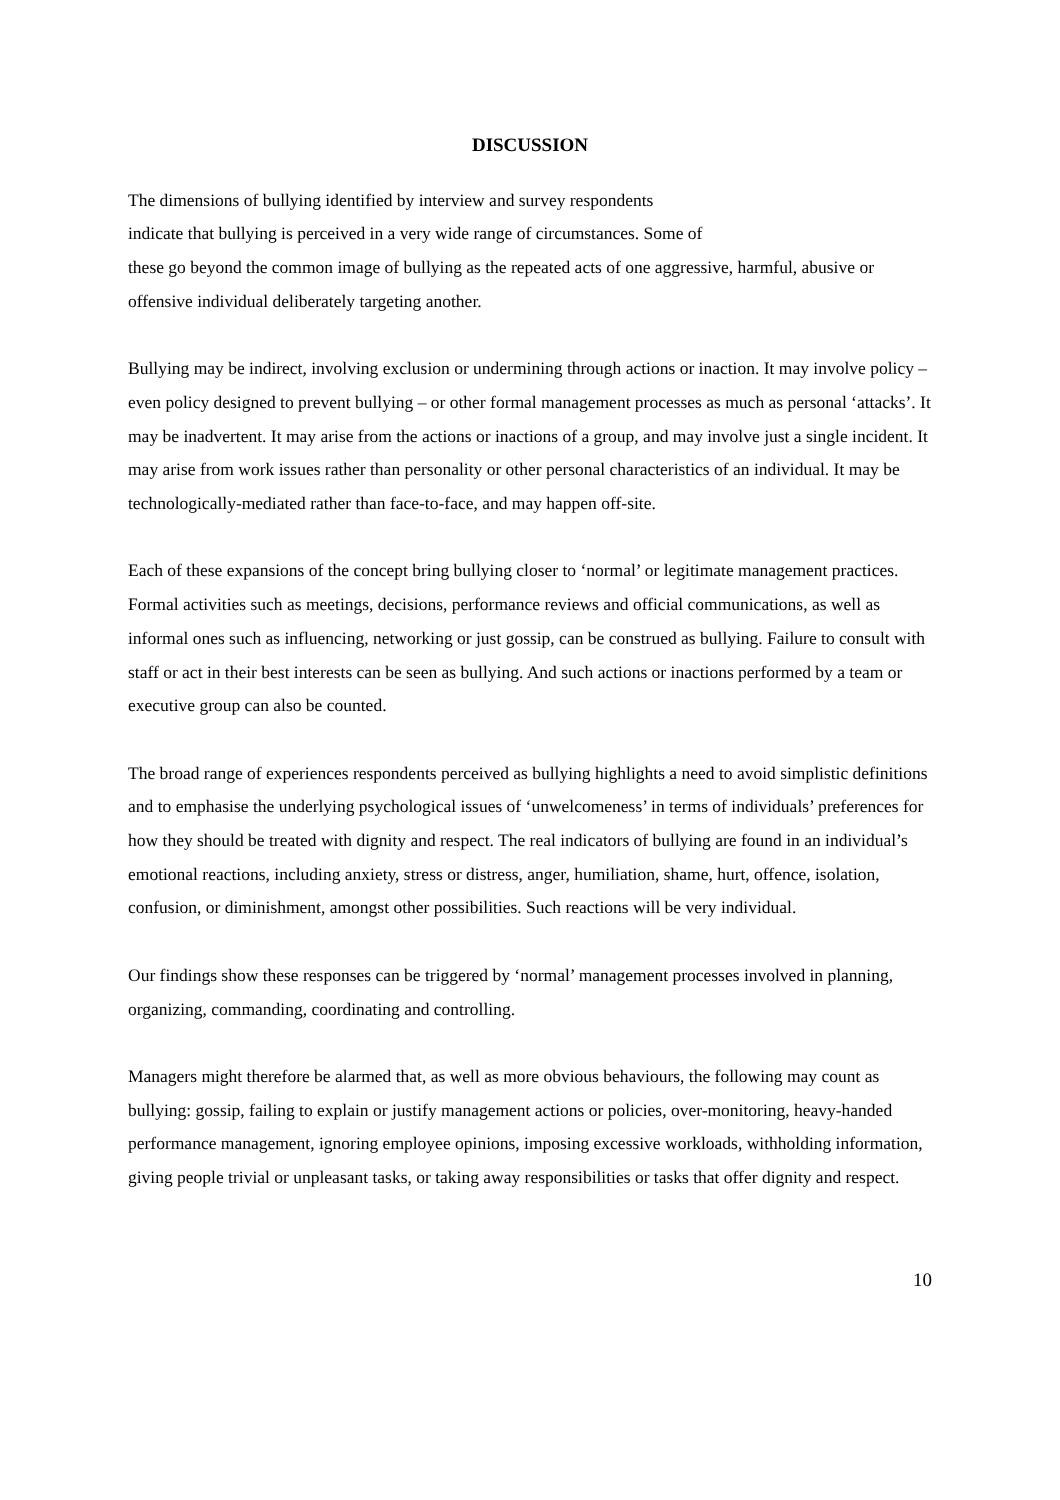DISCUSSION
The dimensions of bullying identified by interview and survey respondents
indicate that bullying is perceived in a very wide range of circumstances. Some of
these go beyond the common image of bullying as the repeated acts of one aggressive, harmful, abusive or offensive individual deliberately targeting another.
Bullying may be indirect, involving exclusion or undermining through actions or inaction. It may involve policy – even policy designed to prevent bullying – or other formal management processes as much as personal ‘attacks’. It may be inadvertent. It may arise from the actions or inactions of a group, and may involve just a single incident. It may arise from work issues rather than personality or other personal characteristics of an individual. It may be technologically-mediated rather than face-to-face, and may happen off-site.
Each of these expansions of the concept bring bullying closer to ‘normal’ or legitimate management practices. Formal activities such as meetings, decisions, performance reviews and official communications, as well as informal ones such as influencing, networking or just gossip, can be construed as bullying. Failure to consult with staff or act in their best interests can be seen as bullying. And such actions or inactions performed by a team or executive group can also be counted.
The broad range of experiences respondents perceived as bullying highlights a need to avoid simplistic definitions and to emphasise the underlying psychological issues of ‘unwelcomeness’ in terms of individuals’ preferences for how they should be treated with dignity and respect. The real indicators of bullying are found in an individual’s emotional reactions, including anxiety, stress or distress, anger, humiliation, shame, hurt, offence, isolation, confusion, or diminishment, amongst other possibilities. Such reactions will be very individual.
Our findings show these responses can be triggered by ‘normal’ management processes involved in planning, organizing, commanding, coordinating and controlling.
Managers might therefore be alarmed that, as well as more obvious behaviours, the following may count as bullying: gossip, failing to explain or justify management actions or policies, over-monitoring, heavy-handed performance management, ignoring employee opinions, imposing excessive workloads, withholding information, giving people trivial or unpleasant tasks, or taking away responsibilities or tasks that offer dignity and respect.
10